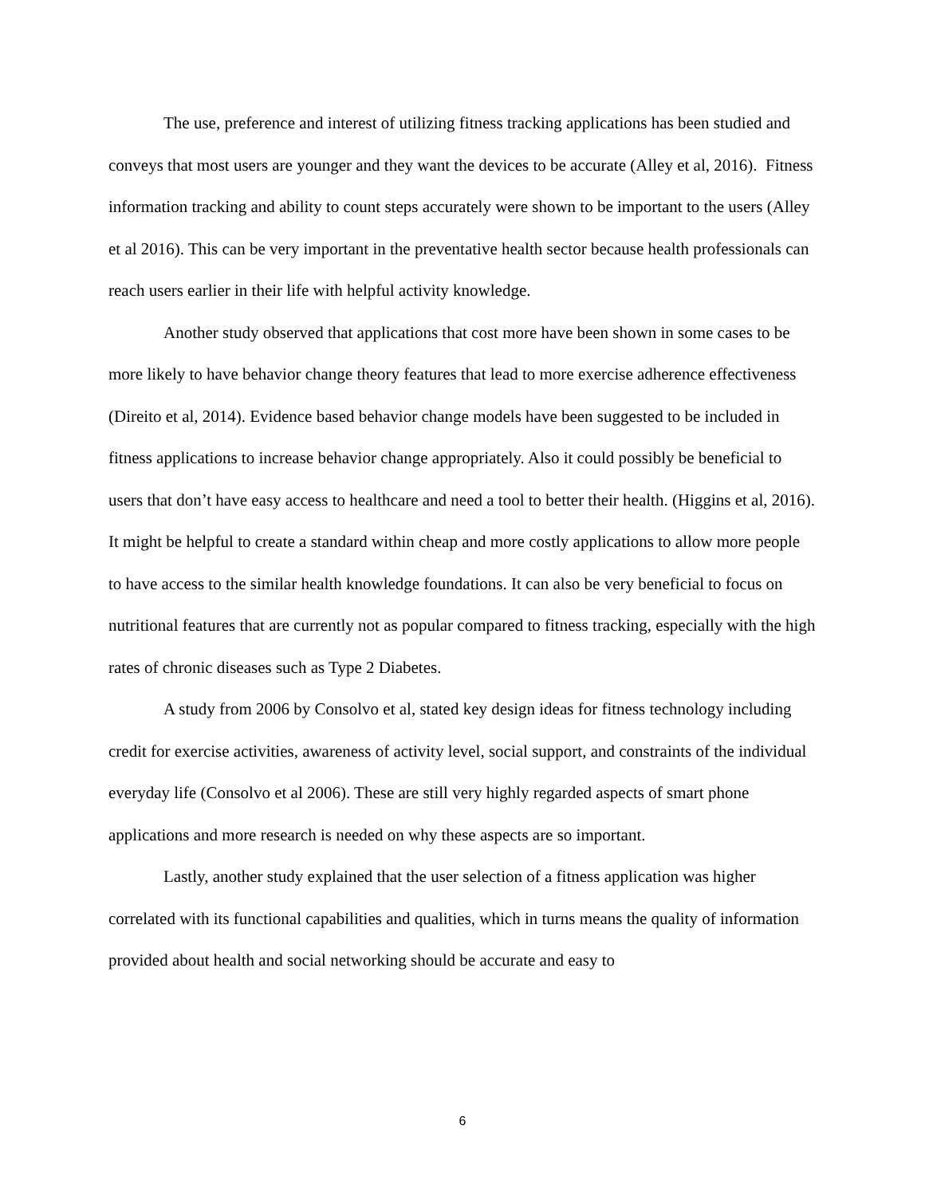The use, preference and interest of utilizing fitness tracking applications has been studied and conveys that most users are younger and they want the devices to be accurate (Alley et al, 2016). Fitness information tracking and ability to count steps accurately were shown to be important to the users (Alley et al 2016). This can be very important in the preventative health sector because health professionals can reach users earlier in their life with helpful activity knowledge.
Another study observed that applications that cost more have been shown in some cases to be more likely to have behavior change theory features that lead to more exercise adherence effectiveness (Direito et al, 2014). Evidence based behavior change models have been suggested to be included in fitness applications to increase behavior change appropriately. Also it could possibly be beneficial to users that don’t have easy access to healthcare and need a tool to better their health. (Higgins et al, 2016). It might be helpful to create a standard within cheap and more costly applications to allow more people to have access to the similar health knowledge foundations. It can also be very beneficial to focus on nutritional features that are currently not as popular compared to fitness tracking, especially with the high rates of chronic diseases such as Type 2 Diabetes.
A study from 2006 by Consolvo et al, stated key design ideas for fitness technology including credit for exercise activities, awareness of activity level, social support, and constraints of the individual everyday life (Consolvo et al 2006). These are still very highly regarded aspects of smart phone applications and more research is needed on why these aspects are so important.
Lastly, another study explained that the user selection of a fitness application was higher correlated with its functional capabilities and qualities, which in turns means the quality of information provided about health and social networking should be accurate and easy to
6